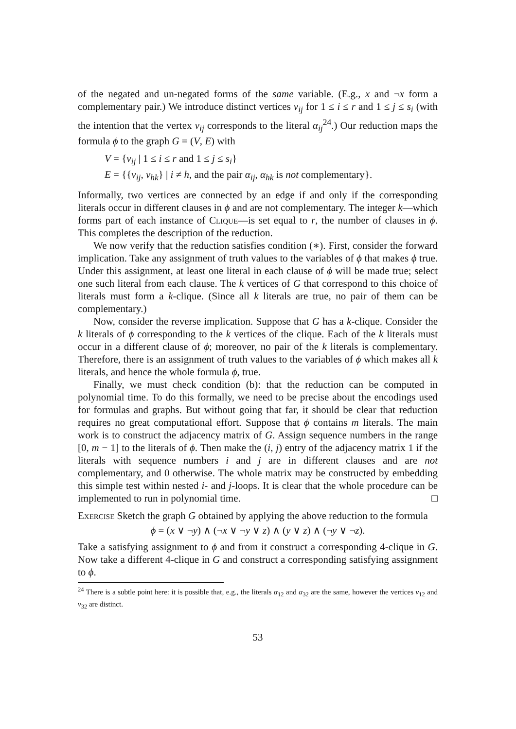of the negated and un-negated forms of the same variable. (E.g., x and ¬x form a complementary pair.) We introduce distinct vertices v<sub>ij</sub> for 1 ≤ i ≤ r and 1 ≤ j ≤ s<sub>i</sub> (with the intention that the vertex v<sub>ij</sub> corresponds to the literal α<sub>ij</sub><sup>24</sup>.) Our reduction maps the formula ϕ to the graph G = (V, E) with
V = {v<sub>ij</sub> | 1 ≤ i ≤ r and 1 ≤ j ≤ s<sub>i</sub>}
E = {{v<sub>ij</sub>, v<sub>hk</sub>} | i ≠ h, and the pair α<sub>ij</sub>, α<sub>hk</sub> is not complementary}.
Informally, two vertices are connected by an edge if and only if the corresponding literals occur in different clauses in ϕ and are not complementary. The integer k—which forms part of each instance of Clique—is set equal to r, the number of clauses in ϕ. This completes the description of the reduction.
We now verify that the reduction satisfies condition (∗). First, consider the forward implication. Take any assignment of truth values to the variables of ϕ that makes ϕ true. Under this assignment, at least one literal in each clause of ϕ will be made true; select one such literal from each clause. The k vertices of G that correspond to this choice of literals must form a k-clique. (Since all k literals are true, no pair of them can be complementary.)
Now, consider the reverse implication. Suppose that G has a k-clique. Consider the k literals of ϕ corresponding to the k vertices of the clique. Each of the k literals must occur in a different clause of ϕ; moreover, no pair of the k literals is complementary. Therefore, there is an assignment of truth values to the variables of ϕ which makes all k literals, and hence the whole formula ϕ, true.
Finally, we must check condition (b): that the reduction can be computed in polynomial time. To do this formally, we need to be precise about the encodings used for formulas and graphs. But without going that far, it should be clear that reduction requires no great computational effort. Suppose that ϕ contains m literals. The main work is to construct the adjacency matrix of G. Assign sequence numbers in the range [0, m − 1] to the literals of ϕ. Then make the (i, j) entry of the adjacency matrix 1 if the literals with sequence numbers i and j are in different clauses and are not complementary, and 0 otherwise. The whole matrix may be constructed by embedding this simple test within nested i- and j-loops. It is clear that the whole procedure can be implemented to run in polynomial time. □
Exercise Sketch the graph G obtained by applying the above reduction to the formula
ϕ = (x ∨ ¬y) ∧ (¬x ∨ ¬y ∨ z) ∧ (y ∨ z) ∧ (¬y ∨ ¬z).
Take a satisfying assignment to ϕ and from it construct a corresponding 4-clique in G. Now take a different 4-clique in G and construct a corresponding satisfying assignment to ϕ.
<sup>24</sup> There is a subtle point here: it is possible that, e.g., the literals α<sub>12</sub> and α<sub>32</sub> are the same, however the vertices v<sub>12</sub> and v<sub>32</sub> are distinct.
53